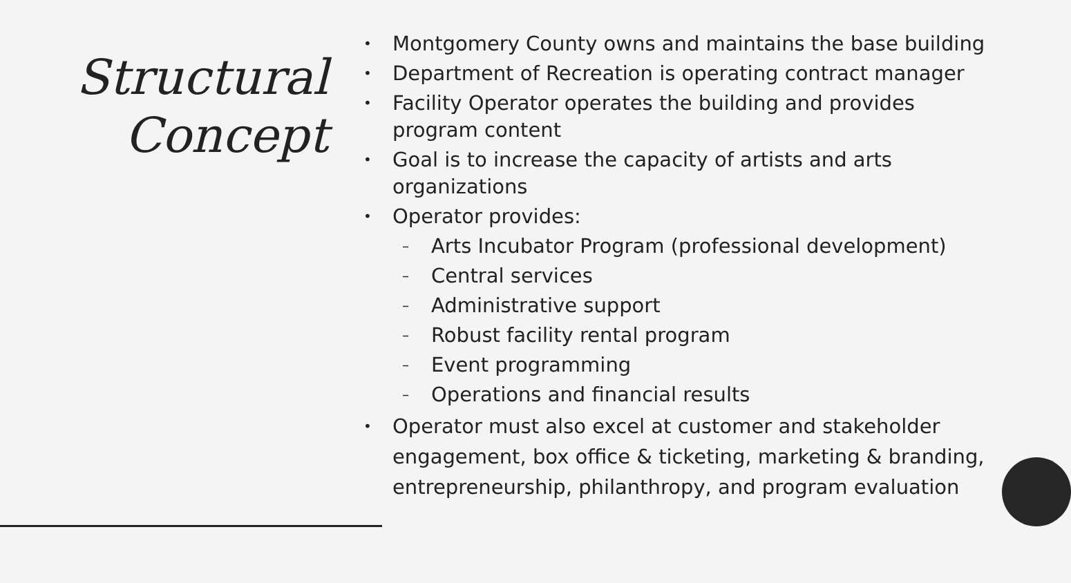Structural Concept
• Montgomery County owns and maintains the base building
• Department of Recreation is operating contract manager
• Facility Operator operates the building and provides program content
• Goal is to increase the capacity of artists and arts organizations
• Operator provides:
– Arts Incubator Program (professional development)
– Central services
– Administrative support
– Robust facility rental program
– Event programming
– Operations and financial results
• Operator must also excel at customer and stakeholder engagement, box office & ticketing, marketing & branding, entrepreneurship, philanthropy, and program evaluation